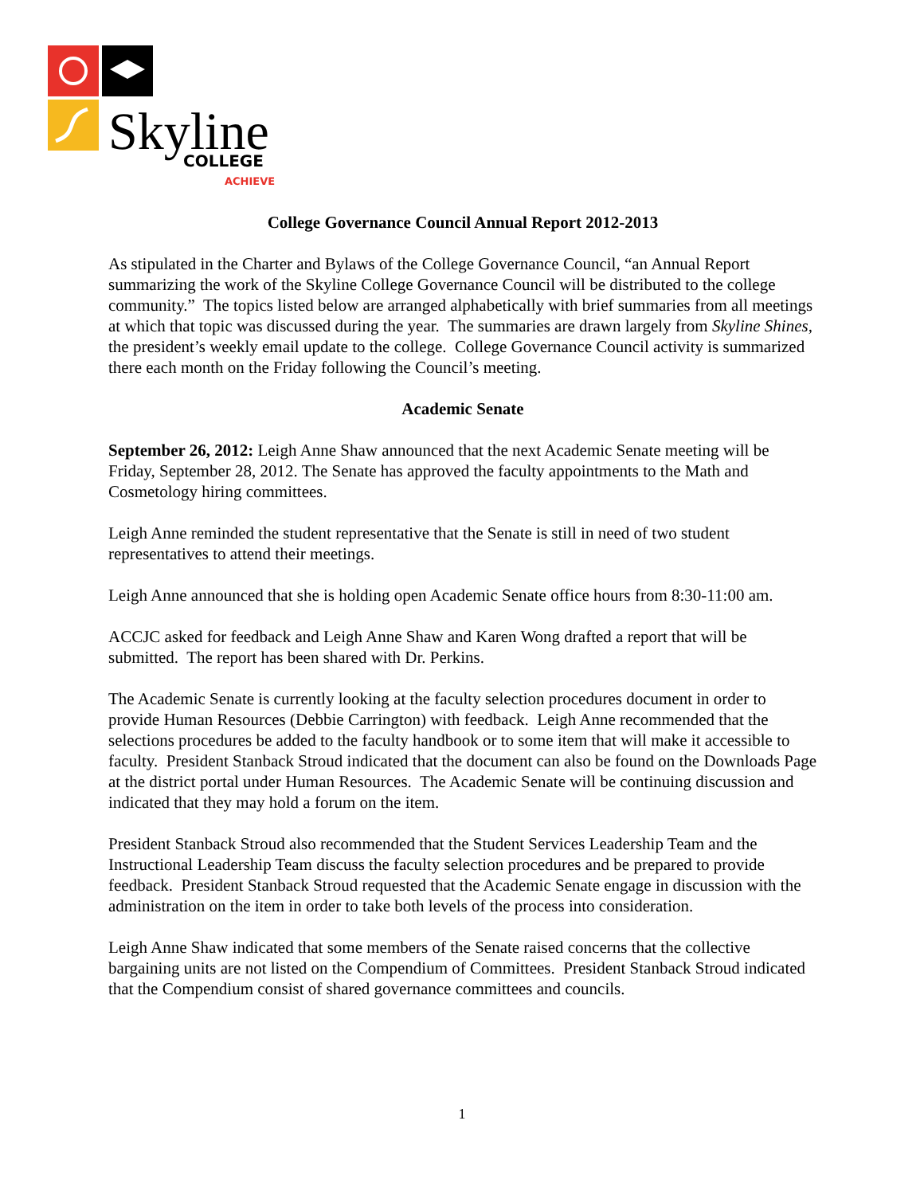Skyline
COLLEGE
ACHIEVE
College Governance Council Annual Report 2012-2013
As stipulated in the Charter and Bylaws of the College Governance Council, “an Annual Report summarizing the work of the Skyline College Governance Council will be distributed to the college community.” The topics listed below are arranged alphabetically with brief summaries from all meetings at which that topic was discussed during the year. The summaries are drawn largely from Skyline Shines, the president’s weekly email update to the college. College Governance Council activity is summarized there each month on the Friday following the Council’s meeting.
Academic Senate
September 26, 2012: Leigh Anne Shaw announced that the next Academic Senate meeting will be Friday, September 28, 2012. The Senate has approved the faculty appointments to the Math and Cosmetology hiring committees.
Leigh Anne reminded the student representative that the Senate is still in need of two student representatives to attend their meetings.
Leigh Anne announced that she is holding open Academic Senate office hours from 8:30-11:00 am.
ACCJC asked for feedback and Leigh Anne Shaw and Karen Wong drafted a report that will be submitted. The report has been shared with Dr. Perkins.
The Academic Senate is currently looking at the faculty selection procedures document in order to provide Human Resources (Debbie Carrington) with feedback. Leigh Anne recommended that the selections procedures be added to the faculty handbook or to some item that will make it accessible to faculty. President Stanback Stroud indicated that the document can also be found on the Downloads Page at the district portal under Human Resources. The Academic Senate will be continuing discussion and indicated that they may hold a forum on the item.
President Stanback Stroud also recommended that the Student Services Leadership Team and the Instructional Leadership Team discuss the faculty selection procedures and be prepared to provide feedback. President Stanback Stroud requested that the Academic Senate engage in discussion with the administration on the item in order to take both levels of the process into consideration.
Leigh Anne Shaw indicated that some members of the Senate raised concerns that the collective bargaining units are not listed on the Compendium of Committees. President Stanback Stroud indicated that the Compendium consist of shared governance committees and councils.
1